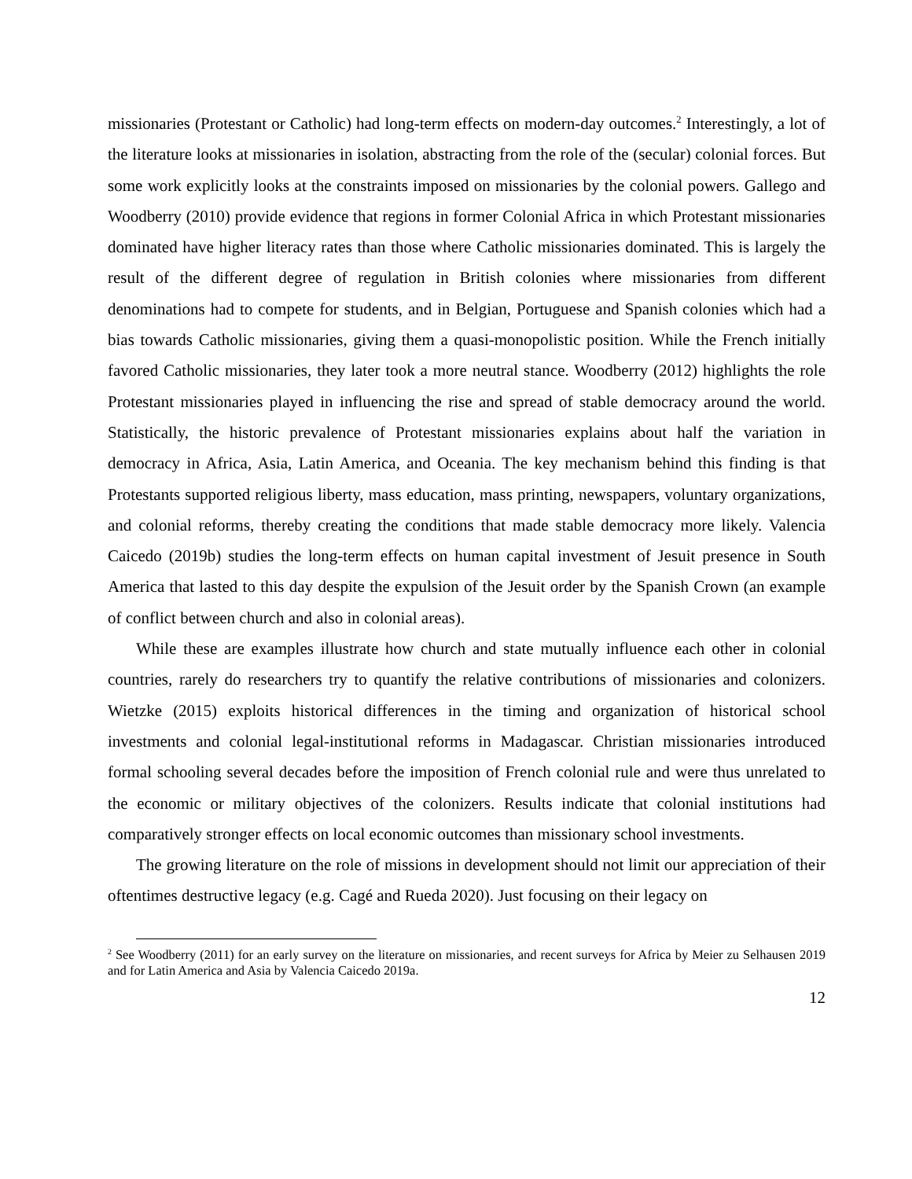missionaries (Protestant or Catholic) had long-term effects on modern-day outcomes.<sup>2</sup> Interestingly, a lot of the literature looks at missionaries in isolation, abstracting from the role of the (secular) colonial forces. But some work explicitly looks at the constraints imposed on missionaries by the colonial powers. Gallego and Woodberry (2010) provide evidence that regions in former Colonial Africa in which Protestant missionaries dominated have higher literacy rates than those where Catholic missionaries dominated. This is largely the result of the different degree of regulation in British colonies where missionaries from different denominations had to compete for students, and in Belgian, Portuguese and Spanish colonies which had a bias towards Catholic missionaries, giving them a quasi-monopolistic position. While the French initially favored Catholic missionaries, they later took a more neutral stance. Woodberry (2012) highlights the role Protestant missionaries played in influencing the rise and spread of stable democracy around the world. Statistically, the historic prevalence of Protestant missionaries explains about half the variation in democracy in Africa, Asia, Latin America, and Oceania. The key mechanism behind this finding is that Protestants supported religious liberty, mass education, mass printing, newspapers, voluntary organizations, and colonial reforms, thereby creating the conditions that made stable democracy more likely. Valencia Caicedo (2019b) studies the long-term effects on human capital investment of Jesuit presence in South America that lasted to this day despite the expulsion of the Jesuit order by the Spanish Crown (an example of conflict between church and also in colonial areas).
While these are examples illustrate how church and state mutually influence each other in colonial countries, rarely do researchers try to quantify the relative contributions of missionaries and colonizers. Wietzke (2015) exploits historical differences in the timing and organization of historical school investments and colonial legal-institutional reforms in Madagascar. Christian missionaries introduced formal schooling several decades before the imposition of French colonial rule and were thus unrelated to the economic or military objectives of the colonizers. Results indicate that colonial institutions had comparatively stronger effects on local economic outcomes than missionary school investments.
The growing literature on the role of missions in development should not limit our appreciation of their oftentimes destructive legacy (e.g. Cagé and Rueda 2020). Just focusing on their legacy on
<sup>2</sup> See Woodberry (2011) for an early survey on the literature on missionaries, and recent surveys for Africa by Meier zu Selhausen 2019 and for Latin America and Asia by Valencia Caicedo 2019a.
12